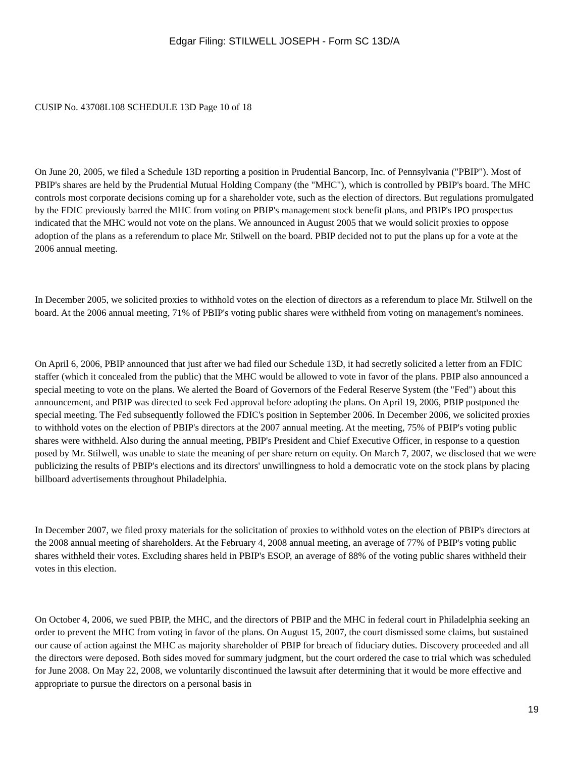Edgar Filing: STILWELL JOSEPH - Form SC 13D/A
CUSIP No. 43708L108 SCHEDULE 13D Page 10 of 18
On June 20, 2005, we filed a Schedule 13D reporting a position in Prudential Bancorp, Inc. of Pennsylvania ("PBIP"). Most of PBIP's shares are held by the Prudential Mutual Holding Company (the "MHC"), which is controlled by PBIP's board. The MHC controls most corporate decisions coming up for a shareholder vote, such as the election of directors. But regulations promulgated by the FDIC previously barred the MHC from voting on PBIP's management stock benefit plans, and PBIP's IPO prospectus indicated that the MHC would not vote on the plans. We announced in August 2005 that we would solicit proxies to oppose adoption of the plans as a referendum to place Mr. Stilwell on the board. PBIP decided not to put the plans up for a vote at the 2006 annual meeting.
In December 2005, we solicited proxies to withhold votes on the election of directors as a referendum to place Mr. Stilwell on the board. At the 2006 annual meeting, 71% of PBIP's voting public shares were withheld from voting on management's nominees.
On April 6, 2006, PBIP announced that just after we had filed our Schedule 13D, it had secretly solicited a letter from an FDIC staffer (which it concealed from the public) that the MHC would be allowed to vote in favor of the plans. PBIP also announced a special meeting to vote on the plans. We alerted the Board of Governors of the Federal Reserve System (the "Fed") about this announcement, and PBIP was directed to seek Fed approval before adopting the plans. On April 19, 2006, PBIP postponed the special meeting. The Fed subsequently followed the FDIC's position in September 2006. In December 2006, we solicited proxies to withhold votes on the election of PBIP's directors at the 2007 annual meeting. At the meeting, 75% of PBIP's voting public shares were withheld. Also during the annual meeting, PBIP's President and Chief Executive Officer, in response to a question posed by Mr. Stilwell, was unable to state the meaning of per share return on equity. On March 7, 2007, we disclosed that we were publicizing the results of PBIP's elections and its directors' unwillingness to hold a democratic vote on the stock plans by placing billboard advertisements throughout Philadelphia.
In December 2007, we filed proxy materials for the solicitation of proxies to withhold votes on the election of PBIP's directors at the 2008 annual meeting of shareholders. At the February 4, 2008 annual meeting, an average of 77% of PBIP's voting public shares withheld their votes. Excluding shares held in PBIP's ESOP, an average of 88% of the voting public shares withheld their votes in this election.
On October 4, 2006, we sued PBIP, the MHC, and the directors of PBIP and the MHC in federal court in Philadelphia seeking an order to prevent the MHC from voting in favor of the plans. On August 15, 2007, the court dismissed some claims, but sustained our cause of action against the MHC as majority shareholder of PBIP for breach of fiduciary duties. Discovery proceeded and all the directors were deposed. Both sides moved for summary judgment, but the court ordered the case to trial which was scheduled for June 2008. On May 22, 2008, we voluntarily discontinued the lawsuit after determining that it would be more effective and appropriate to pursue the directors on a personal basis in
19